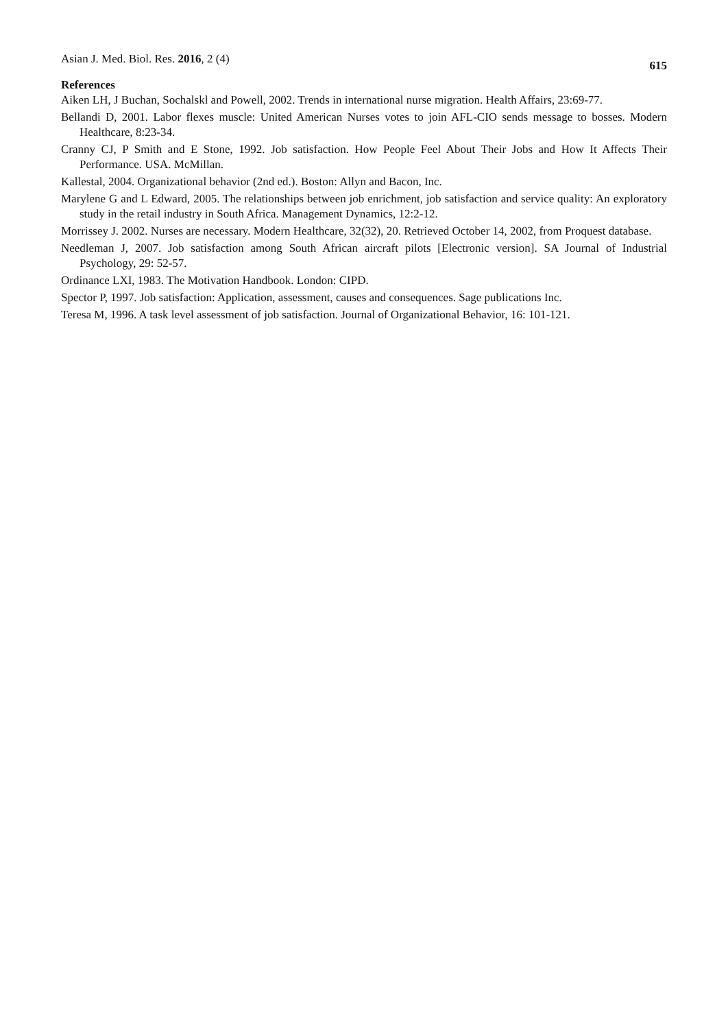Asian J. Med. Biol. Res. 2016, 2 (4) 615
References
Aiken LH, J Buchan, Sochalskl and Powell, 2002. Trends in international nurse migration. Health Affairs, 23:69-77.
Bellandi D, 2001. Labor flexes muscle: United American Nurses votes to join AFL-CIO sends message to bosses. Modern Healthcare, 8:23-34.
Cranny CJ, P Smith and E Stone, 1992. Job satisfaction. How People Feel About Their Jobs and How It Affects Their Performance. USA. McMillan.
Kallestal, 2004. Organizational behavior (2nd ed.). Boston: Allyn and Bacon, Inc.
Marylene G and L Edward, 2005. The relationships between job enrichment, job satisfaction and service quality: An exploratory study in the retail industry in South Africa. Management Dynamics, 12:2-12.
Morrissey J. 2002. Nurses are necessary. Modern Healthcare, 32(32), 20. Retrieved October 14, 2002, from Proquest database.
Needleman J, 2007. Job satisfaction among South African aircraft pilots [Electronic version]. SA Journal of Industrial Psychology, 29: 52-57.
Ordinance LXI, 1983. The Motivation Handbook. London: CIPD.
Spector P, 1997. Job satisfaction: Application, assessment, causes and consequences. Sage publications Inc.
Teresa M, 1996. A task level assessment of job satisfaction. Journal of Organizational Behavior, 16: 101-121.